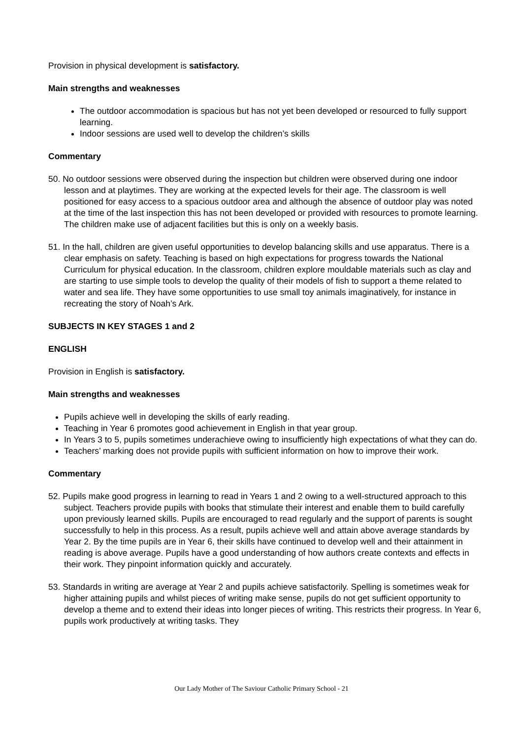Provision in physical development is satisfactory.
Main strengths and weaknesses
The outdoor accommodation is spacious but has not yet been developed or resourced to fully support learning.
Indoor sessions are used well to develop the children’s skills
Commentary
50. No outdoor sessions were observed during the inspection but children were observed during one indoor lesson and at playtimes. They are working at the expected levels for their age. The classroom is well positioned for easy access to a spacious outdoor area and although the absence of outdoor play was noted at the time of the last inspection this has not been developed or provided with resources to promote learning. The children make use of adjacent facilities but this is only on a weekly basis.
51. In the hall, children are given useful opportunities to develop balancing skills and use apparatus. There is a clear emphasis on safety. Teaching is based on high expectations for progress towards the National Curriculum for physical education. In the classroom, children explore mouldable materials such as clay and are starting to use simple tools to develop the quality of their models of fish to support a theme related to water and sea life. They have some opportunities to use small toy animals imaginatively, for instance in recreating the story of Noah’s Ark.
SUBJECTS IN KEY STAGES 1 and 2
ENGLISH
Provision in English is satisfactory.
Main strengths and weaknesses
Pupils achieve well in developing the skills of early reading.
Teaching in Year 6 promotes good achievement in English in that year group.
In Years 3 to 5, pupils sometimes underachieve owing to insufficiently high expectations of what they can do.
Teachers’ marking does not provide pupils with sufficient information on how to improve their work.
Commentary
52. Pupils make good progress in learning to read in Years 1 and 2 owing to a well-structured approach to this subject. Teachers provide pupils with books that stimulate their interest and enable them to build carefully upon previously learned skills. Pupils are encouraged to read regularly and the support of parents is sought successfully to help in this process. As a result, pupils achieve well and attain above average standards by Year 2. By the time pupils are in Year 6, their skills have continued to develop well and their attainment in reading is above average. Pupils have a good understanding of how authors create contexts and effects in their work. They pinpoint information quickly and accurately.
53. Standards in writing are average at Year 2 and pupils achieve satisfactorily. Spelling is sometimes weak for higher attaining pupils and whilst pieces of writing make sense, pupils do not get sufficient opportunity to develop a theme and to extend their ideas into longer pieces of writing. This restricts their progress. In Year 6, pupils work productively at writing tasks. They
Our Lady Mother of The Saviour Catholic Primary School - 21